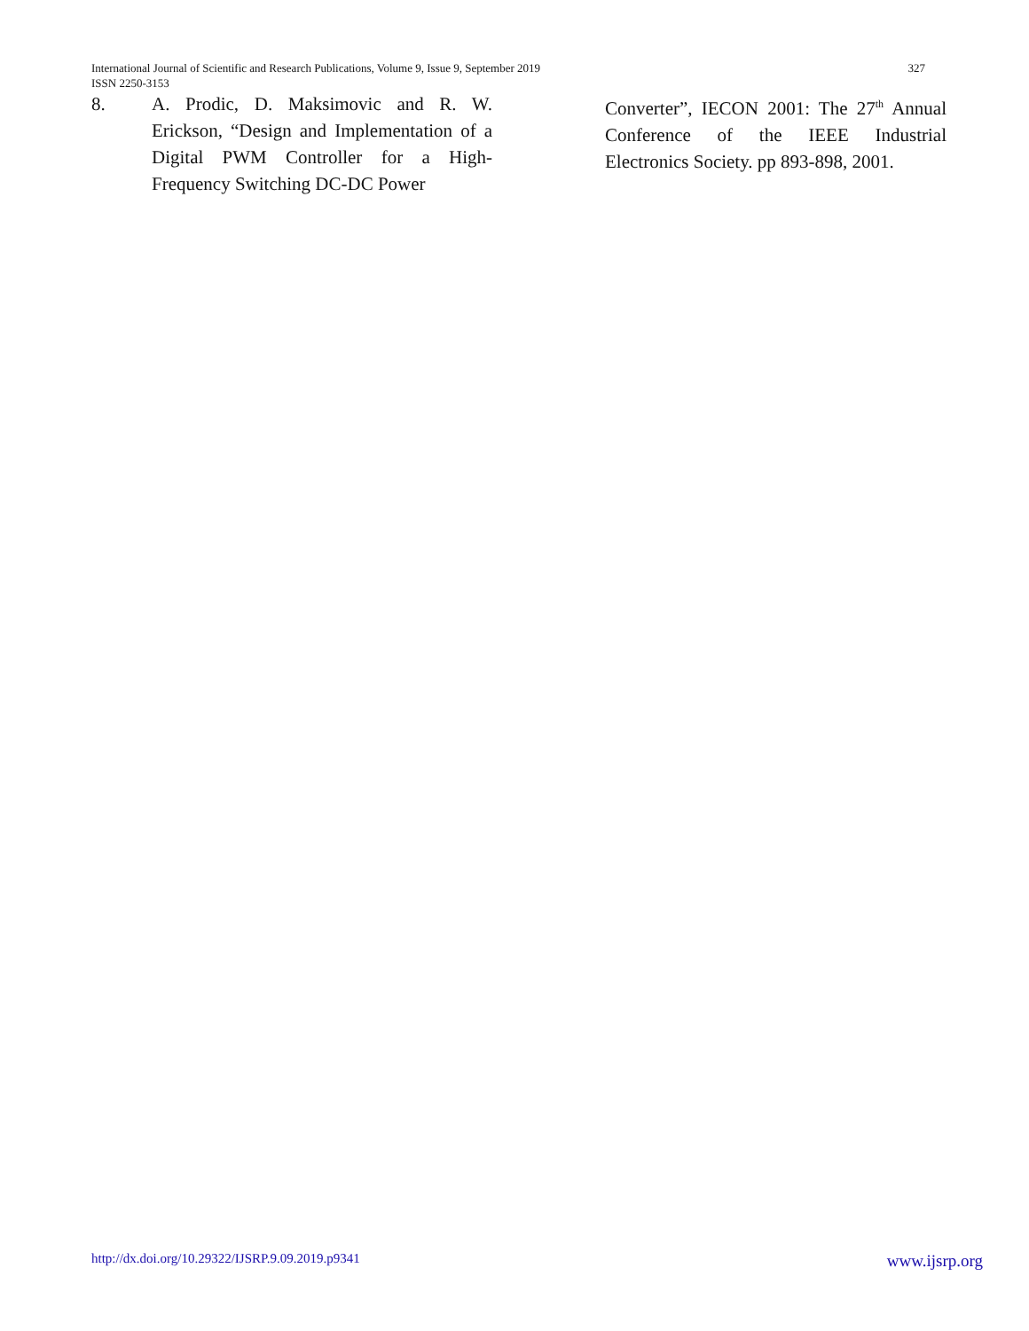327 International Journal of Scientific and Research Publications, Volume 9, Issue 9, September 2019
ISSN 2250-3153
8. A. Prodic, D. Maksimovic and R. W. Erickson, “Design and Implementation of a Digital PWM Controller for a High-Frequency Switching DC-DC Power
Converter”, IECON 2001: The 27<sup>th</sup> Annual Conference of the IEEE Industrial Electronics Society. pp 893-898, 2001.
www.ijsrp.org http://dx.doi.org/10.29322/IJSRP.9.09.2019.p9341